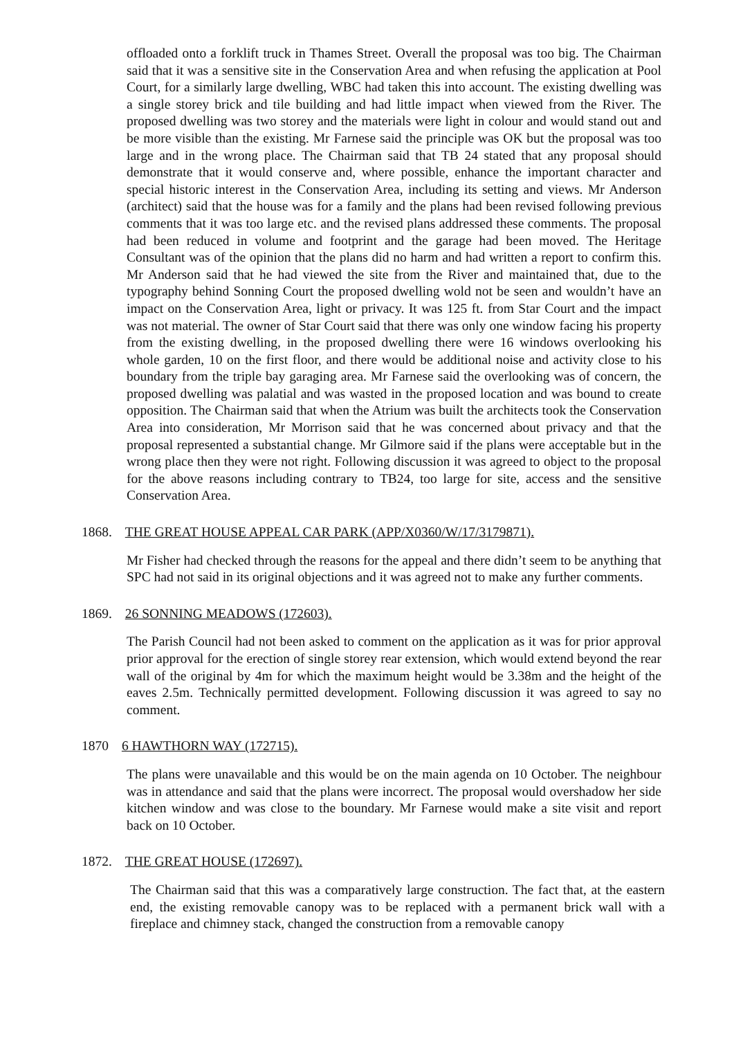offloaded onto a forklift truck in Thames Street. Overall the proposal was too big. The Chairman said that it was a sensitive site in the Conservation Area and when refusing the application at Pool Court, for a similarly large dwelling, WBC had taken this into account. The existing dwelling was a single storey brick and tile building and had little impact when viewed from the River. The proposed dwelling was two storey and the materials were light in colour and would stand out and be more visible than the existing. Mr Farnese said the principle was OK but the proposal was too large and in the wrong place. The Chairman said that TB 24 stated that any proposal should demonstrate that it would conserve and, where possible, enhance the important character and special historic interest in the Conservation Area, including its setting and views. Mr Anderson (architect) said that the house was for a family and the plans had been revised following previous comments that it was too large etc. and the revised plans addressed these comments. The proposal had been reduced in volume and footprint and the garage had been moved. The Heritage Consultant was of the opinion that the plans did no harm and had written a report to confirm this. Mr Anderson said that he had viewed the site from the River and maintained that, due to the typography behind Sonning Court the proposed dwelling wold not be seen and wouldn’t have an impact on the Conservation Area, light or privacy. It was 125 ft. from Star Court and the impact was not material. The owner of Star Court said that there was only one window facing his property from the existing dwelling, in the proposed dwelling there were 16 windows overlooking his whole garden, 10 on the first floor, and there would be additional noise and activity close to his boundary from the triple bay garaging area. Mr Farnese said the overlooking was of concern, the proposed dwelling was palatial and was wasted in the proposed location and was bound to create opposition. The Chairman said that when the Atrium was built the architects took the Conservation Area into consideration, Mr Morrison said that he was concerned about privacy and that the proposal represented a substantial change. Mr Gilmore said if the plans were acceptable but in the wrong place then they were not right. Following discussion it was agreed to object to the proposal for the above reasons including contrary to TB24, too large for site, access and the sensitive Conservation Area.
1868. THE GREAT HOUSE APPEAL CAR PARK (APP/X0360/W/17/3179871).
Mr Fisher had checked through the reasons for the appeal and there didn’t seem to be anything that SPC had not said in its original objections and it was agreed not to make any further comments.
1869. 26 SONNING MEADOWS (172603).
The Parish Council had not been asked to comment on the application as it was for prior approval prior approval for the erection of single storey rear extension, which would extend beyond the rear wall of the original by 4m for which the maximum height would be 3.38m and the height of the eaves 2.5m. Technically permitted development. Following discussion it was agreed to say no comment.
1870 6 HAWTHORN WAY (172715).
The plans were unavailable and this would be on the main agenda on 10 October. The neighbour was in attendance and said that the plans were incorrect. The proposal would overshadow her side kitchen window and was close to the boundary. Mr Farnese would make a site visit and report back on 10 October.
1872. THE GREAT HOUSE (172697).
The Chairman said that this was a comparatively large construction. The fact that, at the eastern end, the existing removable canopy was to be replaced with a permanent brick wall with a fireplace and chimney stack, changed the construction from a removable canopy